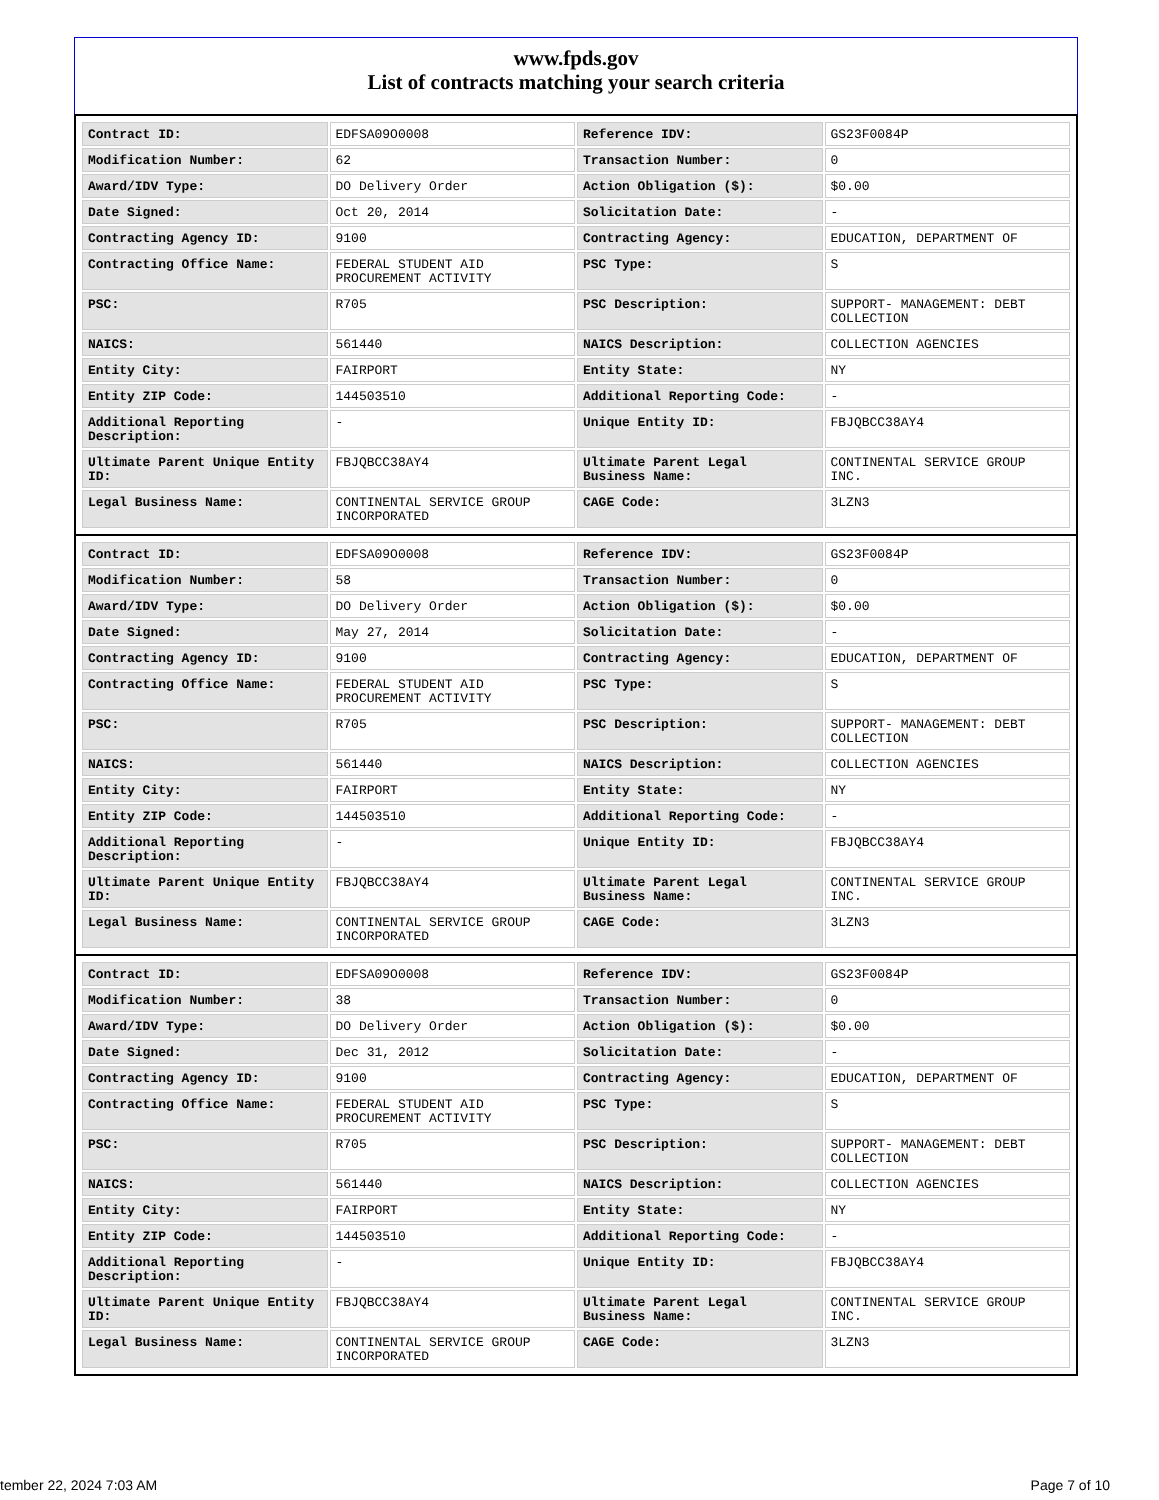www.fpds.gov
List of contracts matching your search criteria
| Contract ID: | EDFSA09O0008 | Reference IDV: | GS23F0084P |
| Modification Number: | 62 | Transaction Number: | 0 |
| Award/IDV Type: | DO Delivery Order | Action Obligation ($): | $0.00 |
| Date Signed: | Oct 20, 2014 | Solicitation Date: | - |
| Contracting Agency ID: | 9100 | Contracting Agency: | EDUCATION, DEPARTMENT OF |
| Contracting Office Name: | FEDERAL STUDENT AID PROCUREMENT ACTIVITY | PSC Type: | S |
| PSC: | R705 | PSC Description: | SUPPORT- MANAGEMENT: DEBT COLLECTION |
| NAICS: | 561440 | NAICS Description: | COLLECTION AGENCIES |
| Entity City: | FAIRPORT | Entity State: | NY |
| Entity ZIP Code: | 144503510 | Additional Reporting Code: | - |
| Additional Reporting Description: | - | Unique Entity ID: | FBJQBCC38AY4 |
| Ultimate Parent Unique Entity ID: | FBJQBCC38AY4 | Ultimate Parent Legal Business Name: | CONTINENTAL SERVICE GROUP INC. |
| Legal Business Name: | CONTINENTAL SERVICE GROUP INCORPORATED | CAGE Code: | 3LZN3 |
| Contract ID: | EDFSA09O0008 | Reference IDV: | GS23F0084P |
| Modification Number: | 58 | Transaction Number: | 0 |
| Award/IDV Type: | DO Delivery Order | Action Obligation ($): | $0.00 |
| Date Signed: | May 27, 2014 | Solicitation Date: | - |
| Contracting Agency ID: | 9100 | Contracting Agency: | EDUCATION, DEPARTMENT OF |
| Contracting Office Name: | FEDERAL STUDENT AID PROCUREMENT ACTIVITY | PSC Type: | S |
| PSC: | R705 | PSC Description: | SUPPORT- MANAGEMENT: DEBT COLLECTION |
| NAICS: | 561440 | NAICS Description: | COLLECTION AGENCIES |
| Entity City: | FAIRPORT | Entity State: | NY |
| Entity ZIP Code: | 144503510 | Additional Reporting Code: | - |
| Additional Reporting Description: | - | Unique Entity ID: | FBJQBCC38AY4 |
| Ultimate Parent Unique Entity ID: | FBJQBCC38AY4 | Ultimate Parent Legal Business Name: | CONTINENTAL SERVICE GROUP INC. |
| Legal Business Name: | CONTINENTAL SERVICE GROUP INCORPORATED | CAGE Code: | 3LZN3 |
| Contract ID: | EDFSA09O0008 | Reference IDV: | GS23F0084P |
| Modification Number: | 38 | Transaction Number: | 0 |
| Award/IDV Type: | DO Delivery Order | Action Obligation ($): | $0.00 |
| Date Signed: | Dec 31, 2012 | Solicitation Date: | - |
| Contracting Agency ID: | 9100 | Contracting Agency: | EDUCATION, DEPARTMENT OF |
| Contracting Office Name: | FEDERAL STUDENT AID PROCUREMENT ACTIVITY | PSC Type: | S |
| PSC: | R705 | PSC Description: | SUPPORT- MANAGEMENT: DEBT COLLECTION |
| NAICS: | 561440 | NAICS Description: | COLLECTION AGENCIES |
| Entity City: | FAIRPORT | Entity State: | NY |
| Entity ZIP Code: | 144503510 | Additional Reporting Code: | - |
| Additional Reporting Description: | - | Unique Entity ID: | FBJQBCC38AY4 |
| Ultimate Parent Unique Entity ID: | FBJQBCC38AY4 | Ultimate Parent Legal Business Name: | CONTINENTAL SERVICE GROUP INC. |
| Legal Business Name: | CONTINENTAL SERVICE GROUP INCORPORATED | CAGE Code: | 3LZN3 |
tember 22, 2024 7:03 AM Page 7 of 10